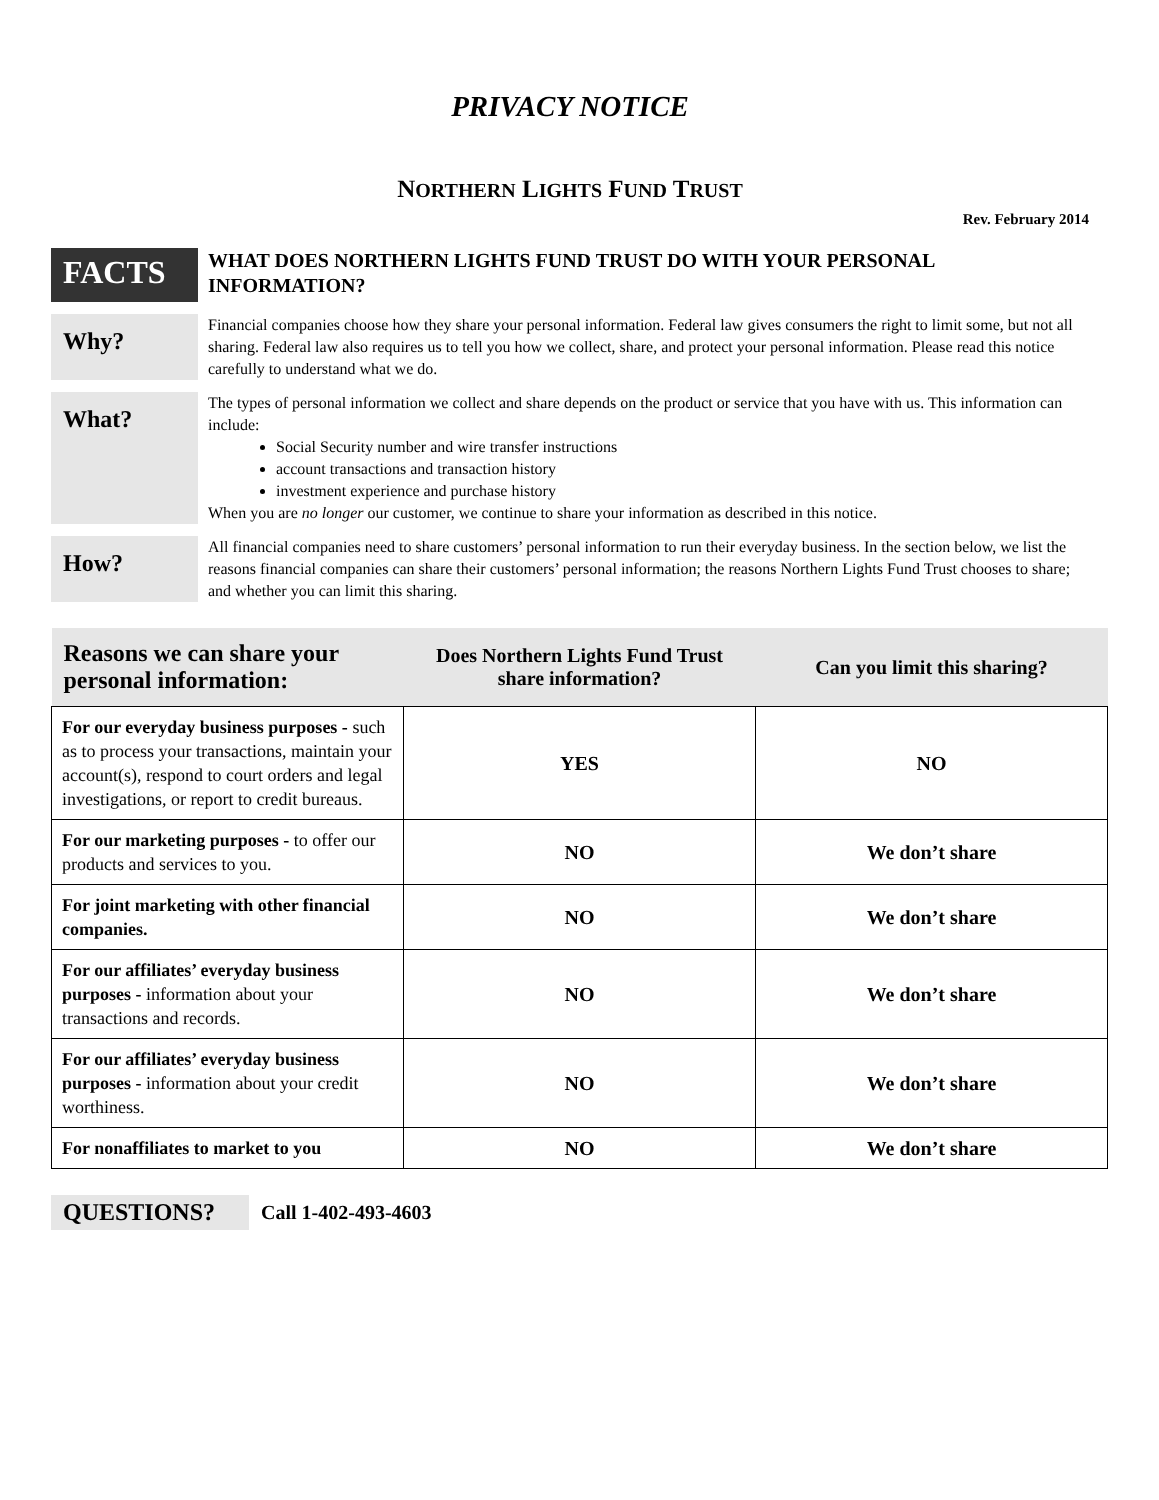PRIVACY NOTICE
NORTHERN LIGHTS FUND TRUST
Rev. February 2014
FACTS
WHAT DOES NORTHERN LIGHTS FUND TRUST DO WITH YOUR PERSONAL INFORMATION?
Why?
Financial companies choose how they share your personal information. Federal law gives consumers the right to limit some, but not all sharing. Federal law also requires us to tell you how we collect, share, and protect your personal information. Please read this notice carefully to understand what we do.
What?
The types of personal information we collect and share depends on the product or service that you have with us. This information can include:
Social Security number and wire transfer instructions
account transactions and transaction history
investment experience and purchase history
When you are no longer our customer, we continue to share your information as described in this notice.
How?
All financial companies need to share customers’ personal information to run their everyday business. In the section below, we list the reasons financial companies can share their customers’ personal information; the reasons Northern Lights Fund Trust chooses to share; and whether you can limit this sharing.
| Reasons we can share your personal information: | Does Northern Lights Fund Trust share information? | Can you limit this sharing? |
| --- | --- | --- |
| For our everyday business purposes - such as to process your transactions, maintain your account(s), respond to court orders and legal investigations, or report to credit bureaus. | YES | NO |
| For our marketing purposes - to offer our products and services to you. | NO | We don’t share |
| For joint marketing with other financial companies. | NO | We don’t share |
| For our affiliates’ everyday business purposes - information about your transactions and records. | NO | We don’t share |
| For our affiliates’ everyday business purposes - information about your credit worthiness. | NO | We don’t share |
| For nonaffiliates to market to you | NO | We don’t share |
QUESTIONS?
Call 1-402-493-4603